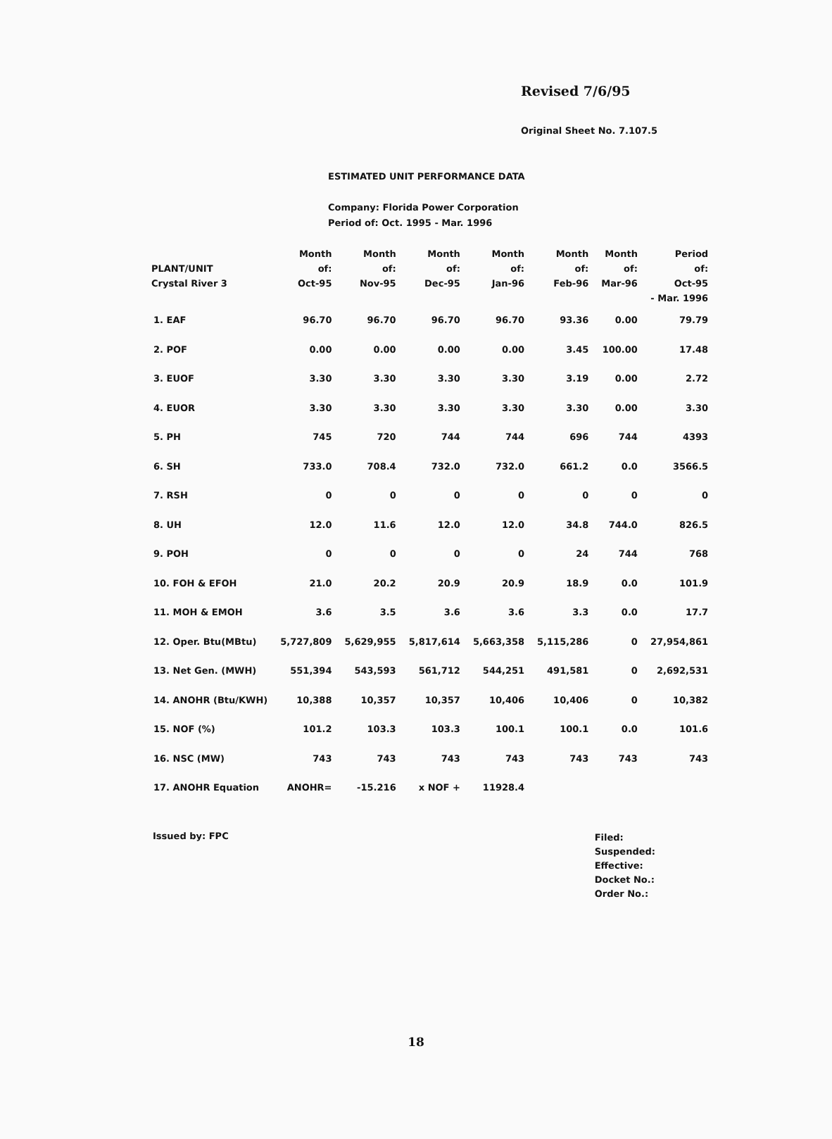Revised 7/6/95
Original Sheet No. 7.107.5
ESTIMATED UNIT PERFORMANCE DATA
Company: Florida Power Corporation
Period of: Oct. 1995 - Mar. 1996
| PLANT/UNIT Crystal River 3 | Month of: Oct-95 | Month of: Nov-95 | Month of: Dec-95 | Month of: Jan-96 | Month of: Feb-96 | Month of: Mar-96 | Period of: Oct-95 - Mar. 1996 |
| --- | --- | --- | --- | --- | --- | --- | --- |
| 1. EAF | 96.70 | 96.70 | 96.70 | 96.70 | 93.36 | 0.00 | 79.79 |
| 2. POF | 0.00 | 0.00 | 0.00 | 0.00 | 3.45 | 100.00 | 17.48 |
| 3. EUOF | 3.30 | 3.30 | 3.30 | 3.30 | 3.19 | 0.00 | 2.72 |
| 4. EUOR | 3.30 | 3.30 | 3.30 | 3.30 | 3.30 | 0.00 | 3.30 |
| 5. PH | 745 | 720 | 744 | 744 | 696 | 744 | 4393 |
| 6. SH | 733.0 | 708.4 | 732.0 | 732.0 | 661.2 | 0.0 | 3566.5 |
| 7. RSH | 0 | 0 | 0 | 0 | 0 | 0 | 0 |
| 8. UH | 12.0 | 11.6 | 12.0 | 12.0 | 34.8 | 744.0 | 826.5 |
| 9. POH | 0 | 0 | 0 | 0 | 24 | 744 | 768 |
| 10. FOH & EFOH | 21.0 | 20.2 | 20.9 | 20.9 | 18.9 | 0.0 | 101.9 |
| 11. MOH & EMOH | 3.6 | 3.5 | 3.6 | 3.6 | 3.3 | 0.0 | 17.7 |
| 12. Oper. Btu(MBtu) | 5,727,809 | 5,629,955 | 5,817,614 | 5,663,358 | 5,115,286 | 0 | 27,954,861 |
| 13. Net Gen. (MWH) | 551,394 | 543,593 | 561,712 | 544,251 | 491,581 | 0 | 2,692,531 |
| 14. ANOHR (Btu/KWH) | 10,388 | 10,357 | 10,357 | 10,406 | 10,406 | 0 | 10,382 |
| 15. NOF (%) | 101.2 | 103.3 | 103.3 | 100.1 | 100.1 | 0.0 | 101.6 |
| 16. NSC (MW) | 743 | 743 | 743 | 743 | 743 | 743 | 743 |
| 17. ANOHR Equation | ANOHR= | -15.216 | x NOF + | 11928.4 | | | |
Issued by: FPC
Filed:
Suspended:
Effective:
Docket No.:
Order No.:
18